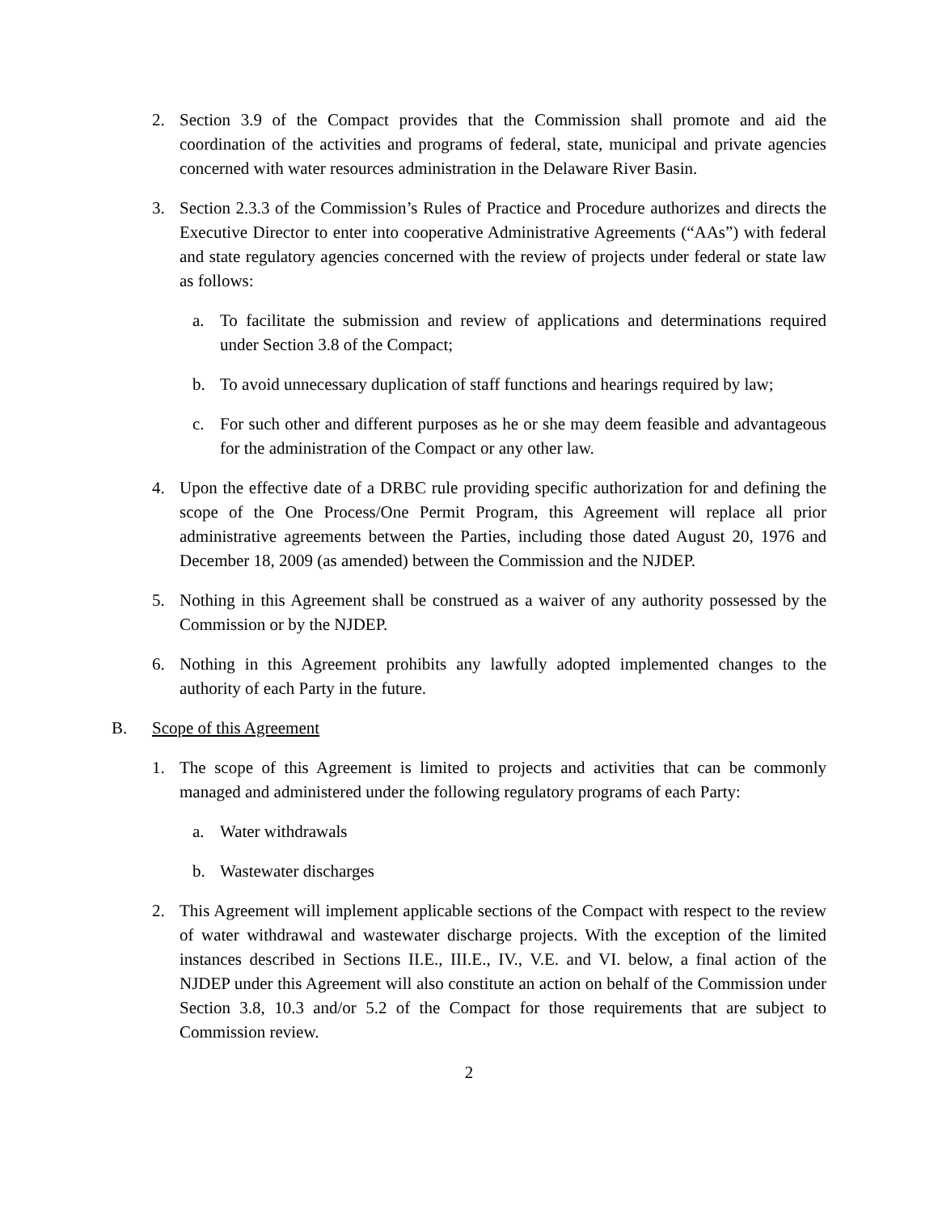2. Section 3.9 of the Compact provides that the Commission shall promote and aid the coordination of the activities and programs of federal, state, municipal and private agencies concerned with water resources administration in the Delaware River Basin.
3. Section 2.3.3 of the Commission’s Rules of Practice and Procedure authorizes and directs the Executive Director to enter into cooperative Administrative Agreements (“AAs”) with federal and state regulatory agencies concerned with the review of projects under federal or state law as follows:
a. To facilitate the submission and review of applications and determinations required under Section 3.8 of the Compact;
b. To avoid unnecessary duplication of staff functions and hearings required by law;
c. For such other and different purposes as he or she may deem feasible and advantageous for the administration of the Compact or any other law.
4. Upon the effective date of a DRBC rule providing specific authorization for and defining the scope of the One Process/One Permit Program, this Agreement will replace all prior administrative agreements between the Parties, including those dated August 20, 1976 and December 18, 2009 (as amended) between the Commission and the NJDEP.
5. Nothing in this Agreement shall be construed as a waiver of any authority possessed by the Commission or by the NJDEP.
6. Nothing in this Agreement prohibits any lawfully adopted implemented changes to the authority of each Party in the future.
B. Scope of this Agreement
1. The scope of this Agreement is limited to projects and activities that can be commonly managed and administered under the following regulatory programs of each Party:
a. Water withdrawals
b. Wastewater discharges
2. This Agreement will implement applicable sections of the Compact with respect to the review of water withdrawal and wastewater discharge projects. With the exception of the limited instances described in Sections II.E., III.E., IV., V.E. and VI. below, a final action of the NJDEP under this Agreement will also constitute an action on behalf of the Commission under Section 3.8, 10.3 and/or 5.2 of the Compact for those requirements that are subject to Commission review.
2